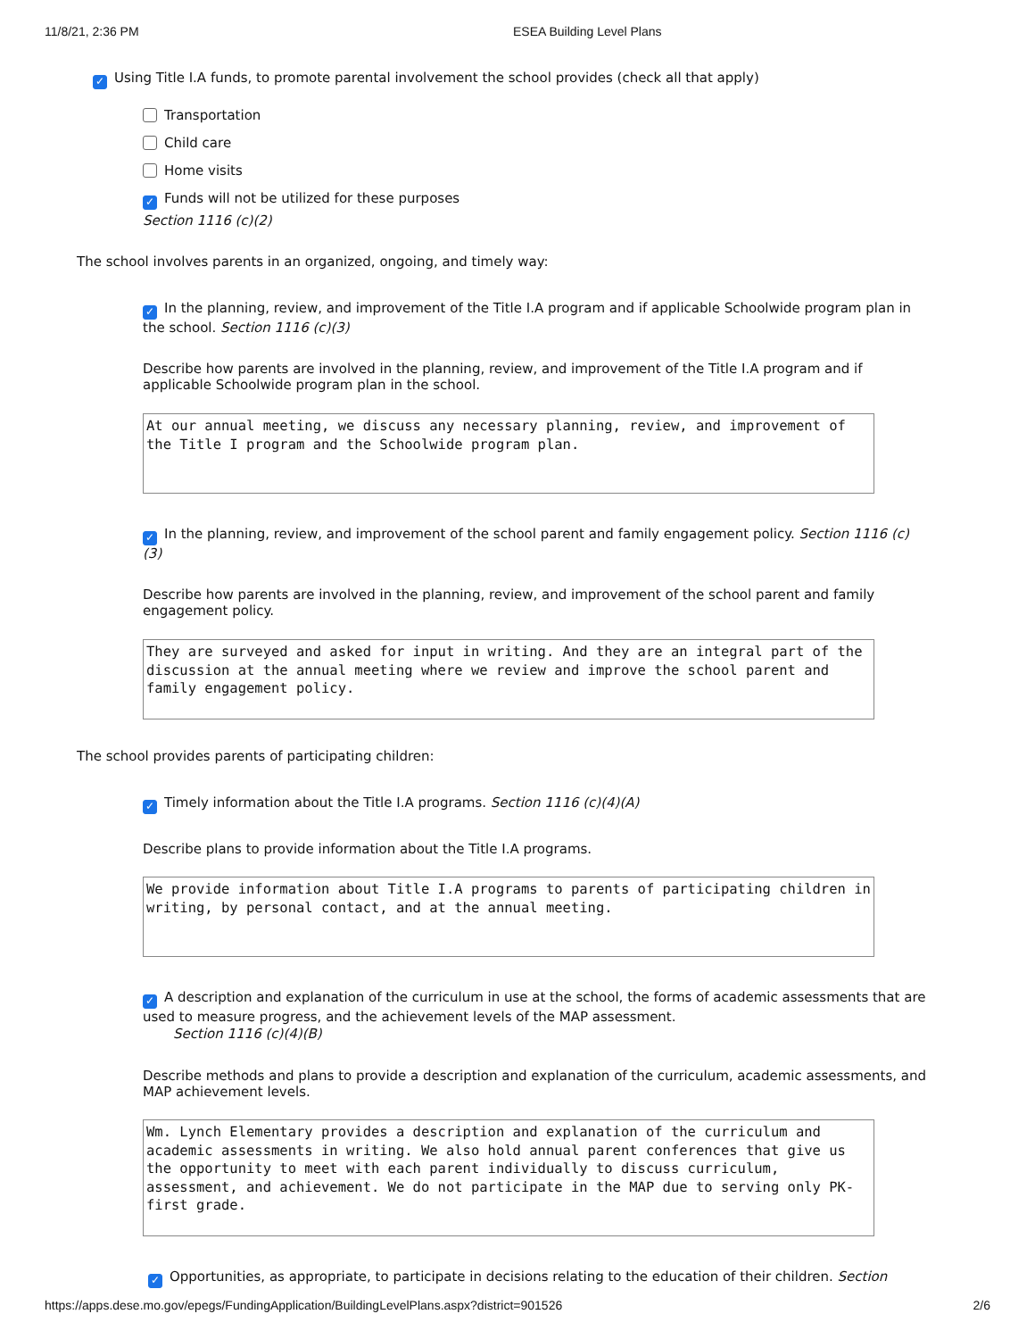11/8/21, 2:36 PM ESEA Building Level Plans
✓ Using Title I.A funds, to promote parental involvement the school provides (check all that apply)
Transportation
Child care
Home visits
✓ Funds will not be utilized for these purposes
Section 1116 (c)(2)
The school involves parents in an organized, ongoing, and timely way:
✓ In the planning, review, and improvement of the Title I.A program and if applicable Schoolwide program plan in the school. Section 1116 (c)(3)
Describe how parents are involved in the planning, review, and improvement of the Title I.A program and if applicable Schoolwide program plan in the school.
At our annual meeting, we discuss any necessary planning, review, and improvement of the Title I program and the Schoolwide program plan.
✓ In the planning, review, and improvement of the school parent and family engagement policy. Section 1116 (c)(3)
Describe how parents are involved in the planning, review, and improvement of the school parent and family engagement policy.
They are surveyed and asked for input in writing. And they are an integral part of the discussion at the annual meeting where we review and improve the school parent and family engagement policy.
The school provides parents of participating children:
✓ Timely information about the Title I.A programs. Section 1116 (c)(4)(A)
Describe plans to provide information about the Title I.A programs.
We provide information about Title I.A programs to parents of participating children in writing, by personal contact, and at the annual meeting.
✓ A description and explanation of the curriculum in use at the school, the forms of academic assessments that are used to measure progress, and the achievement levels of the MAP assessment.
Section 1116 (c)(4)(B)
Describe methods and plans to provide a description and explanation of the curriculum, academic assessments, and MAP achievement levels.
Wm. Lynch Elementary provides a description and explanation of the curriculum and academic assessments in writing. We also hold annual parent conferences that give us the opportunity to meet with each parent individually to discuss curriculum, assessment, and achievement. We do not participate in the MAP due to serving only PK-first grade.
✓ Opportunities, as appropriate, to participate in decisions relating to the education of their children. Section
https://apps.dese.mo.gov/epegs/FundingApplication/BuildingLevelPlans.aspx?district=901526 2/6